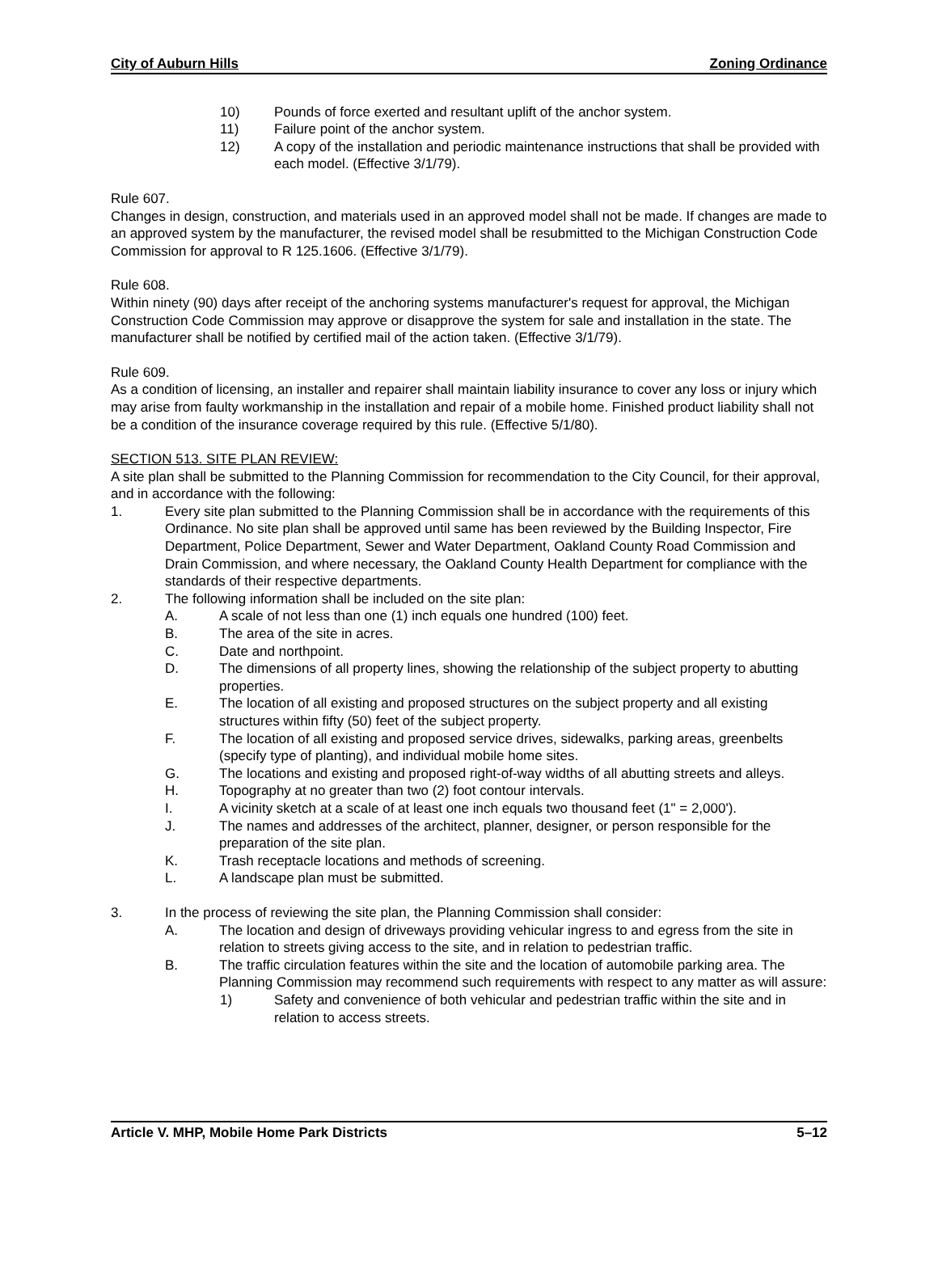City of Auburn Hills Zoning Ordinance
10) Pounds of force exerted and resultant uplift of the anchor system.
11) Failure point of the anchor system.
12) A copy of the installation and periodic maintenance instructions that shall be provided with each model. (Effective 3/1/79).
Rule 607.
Changes in design, construction, and materials used in an approved model shall not be made. If changes are made to an approved system by the manufacturer, the revised model shall be resubmitted to the Michigan Construction Code Commission for approval to R 125.1606. (Effective 3/1/79).
Rule 608.
Within ninety (90) days after receipt of the anchoring systems manufacturer's request for approval, the Michigan Construction Code Commission may approve or disapprove the system for sale and installation in the state. The manufacturer shall be notified by certified mail of the action taken. (Effective 3/1/79).
Rule 609.
As a condition of licensing, an installer and repairer shall maintain liability insurance to cover any loss or injury which may arise from faulty workmanship in the installation and repair of a mobile home. Finished product liability shall not be a condition of the insurance coverage required by this rule. (Effective 5/1/80).
SECTION 513. SITE PLAN REVIEW:
A site plan shall be submitted to the Planning Commission for recommendation to the City Council, for their approval, and in accordance with the following:
1. Every site plan submitted to the Planning Commission shall be in accordance with the requirements of this Ordinance. No site plan shall be approved until same has been reviewed by the Building Inspector, Fire Department, Police Department, Sewer and Water Department, Oakland County Road Commission and Drain Commission, and where necessary, the Oakland County Health Department for compliance with the standards of their respective departments.
2. The following information shall be included on the site plan:
A. A scale of not less than one (1) inch equals one hundred (100) feet.
B. The area of the site in acres.
C. Date and northpoint.
D. The dimensions of all property lines, showing the relationship of the subject property to abutting properties.
E. The location of all existing and proposed structures on the subject property and all existing structures within fifty (50) feet of the subject property.
F. The location of all existing and proposed service drives, sidewalks, parking areas, greenbelts (specify type of planting), and individual mobile home sites.
G. The locations and existing and proposed right-of-way widths of all abutting streets and alleys.
H. Topography at no greater than two (2) foot contour intervals.
I. A vicinity sketch at a scale of at least one inch equals two thousand feet (1" = 2,000').
J. The names and addresses of the architect, planner, designer, or person responsible for the preparation of the site plan.
K. Trash receptacle locations and methods of screening.
L. A landscape plan must be submitted.
3. In the process of reviewing the site plan, the Planning Commission shall consider:
A. The location and design of driveways providing vehicular ingress to and egress from the site in relation to streets giving access to the site, and in relation to pedestrian traffic.
B. The traffic circulation features within the site and the location of automobile parking area. The Planning Commission may recommend such requirements with respect to any matter as will assure:
1) Safety and convenience of both vehicular and pedestrian traffic within the site and in relation to access streets.
Article V. MHP, Mobile Home Park Districts 5–12